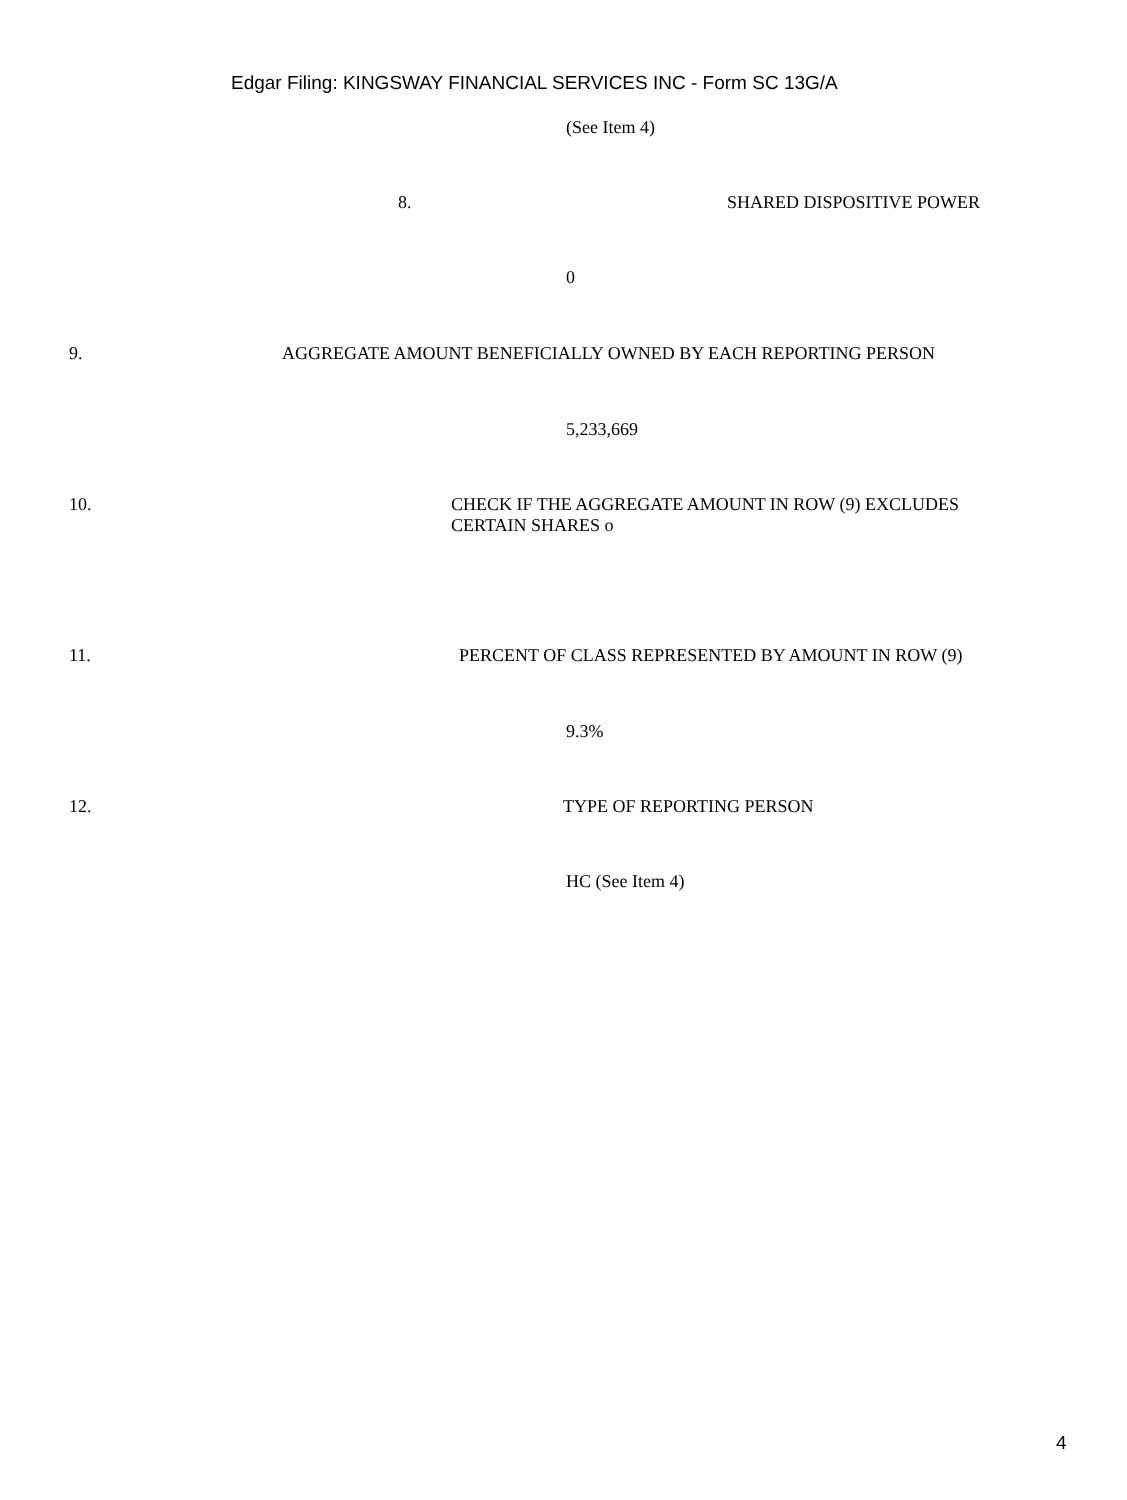Edgar Filing: KINGSWAY FINANCIAL SERVICES INC - Form SC 13G/A
(See Item 4)
8. SHARED DISPOSITIVE POWER
0
9. AGGREGATE AMOUNT BENEFICIALLY OWNED BY EACH REPORTING PERSON
5,233,669
10.
CHECK IF THE AGGREGATE AMOUNT IN ROW (9) EXCLUDES
CERTAIN SHARES o
11. PERCENT OF CLASS REPRESENTED BY AMOUNT IN ROW (9)
9.3%
12. TYPE OF REPORTING PERSON
HC (See Item 4)
4